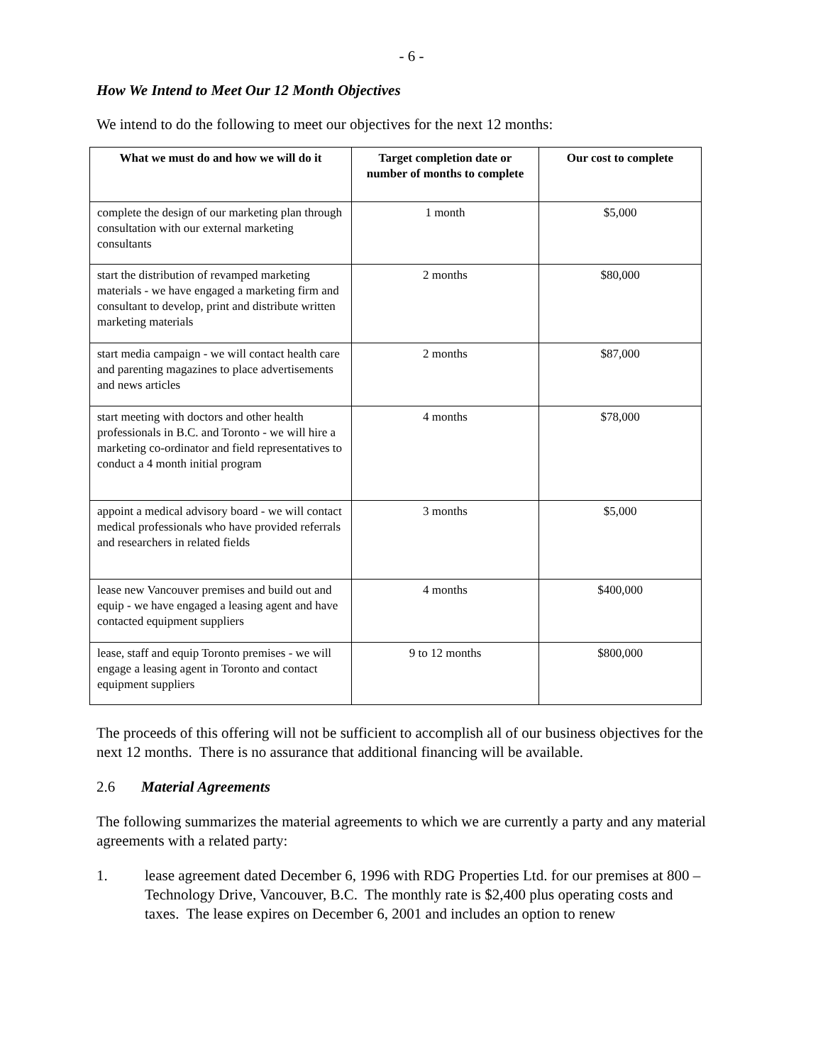- 6 -
How We Intend to Meet Our 12 Month Objectives
We intend to do the following to meet our objectives for the next 12 months:
| What we must do and how we will do it | Target completion date or number of months to complete | Our cost to complete |
| --- | --- | --- |
| complete the design of our marketing plan through consultation with our external marketing consultants | 1 month | $5,000 |
| start the distribution of revamped marketing materials - we have engaged a marketing firm and consultant to develop, print and distribute written marketing materials | 2 months | $80,000 |
| start media campaign - we will contact health care and parenting magazines to place advertisements and news articles | 2 months | $87,000 |
| start meeting with doctors and other health professionals in B.C. and Toronto - we will hire a marketing co-ordinator and field representatives to conduct a 4 month initial program | 4 months | $78,000 |
| appoint a medical advisory board - we will contact medical professionals who have provided referrals and researchers in related fields | 3 months | $5,000 |
| lease new Vancouver premises and build out and equip - we have engaged a leasing agent and have contacted equipment suppliers | 4 months | $400,000 |
| lease, staff and equip Toronto premises - we will engage a leasing agent in Toronto and contact equipment suppliers | 9 to 12 months | $800,000 |
The proceeds of this offering will not be sufficient to accomplish all of our business objectives for the next 12 months. There is no assurance that additional financing will be available.
2.6 Material Agreements
The following summarizes the material agreements to which we are currently a party and any material agreements with a related party:
1. lease agreement dated December 6, 1996 with RDG Properties Ltd. for our premises at 800 – Technology Drive, Vancouver, B.C. The monthly rate is $2,400 plus operating costs and taxes. The lease expires on December 6, 2001 and includes an option to renew